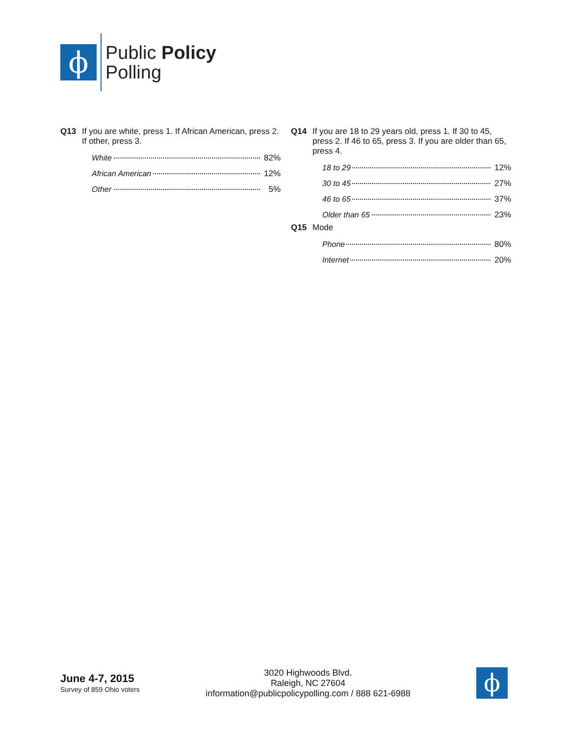ϕ
Public Policy
Polling
Q13 If you are white, press 1. If African American, press 2. If other, press 3.
| White | 82% |
| African American | 12% |
| Other | 5% |
Q14 If you are 18 to 29 years old, press 1. If 30 to 45, press 2. If 46 to 65, press 3. If you are older than 65, press 4.
| 18 to 29 | 12% |
| 30 to 45 | 27% |
| 46 to 65 | 37% |
| Older than 65 | 23% |
Q15 Mode
| Phone | 80% |
| Internet | 20% |
June 4-7, 2015
Survey of 859 Ohio voters
3020 Highwoods Blvd.
Raleigh, NC 27604
information@publicpolicypolling.com / 888 621-6988
ϕ